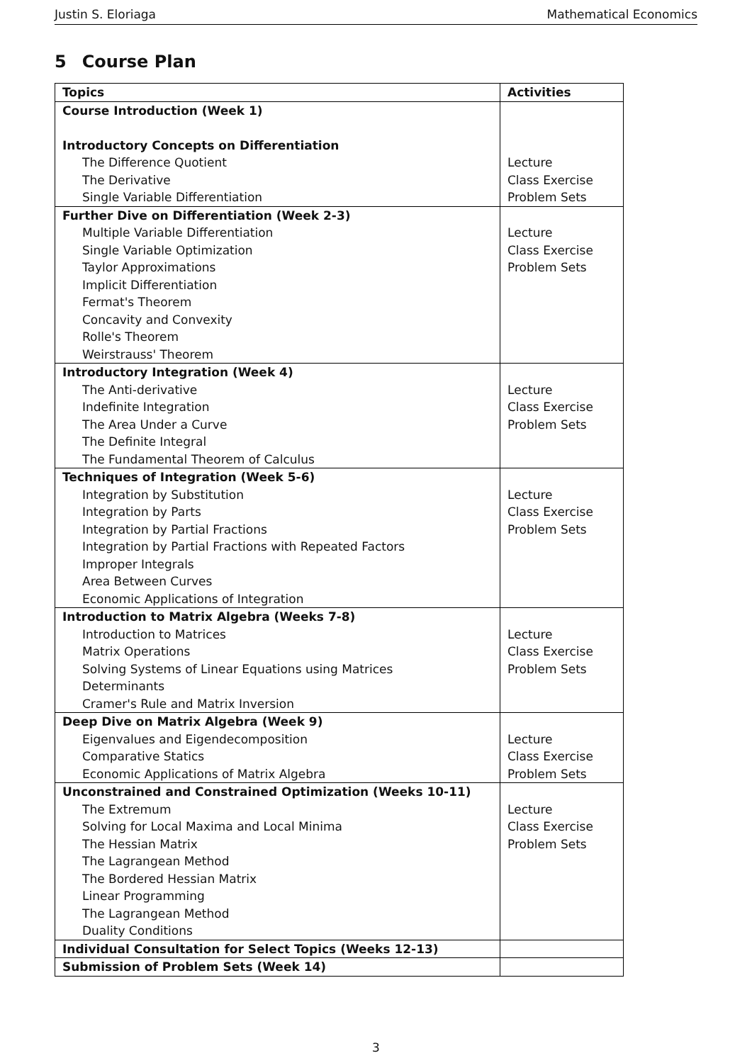Justin S. Eloriaga Mathematical Economics
5 Course Plan
| Topics | Activities |
| --- | --- |
| Course Introduction (Week 1) Introductory Concepts on Differentiation | |
| The Difference Quotient The Derivative Single Variable Differentiation | Lecture Class Exercise Problem Sets |
| Further Dive on Differentiation (Week 2-3) | |
| Multiple Variable Differentiation Single Variable Optimization Taylor Approximations Implicit Differentiation Fermat's Theorem Concavity and Convexity Rolle's Theorem Weirstrauss' Theorem | Lecture Class Exercise Problem Sets |
| Introductory Integration (Week 4) | |
| The Anti-derivative Indefinite Integration The Area Under a Curve The Definite Integral The Fundamental Theorem of Calculus | Lecture Class Exercise Problem Sets |
| Techniques of Integration (Week 5-6) | |
| Integration by Substitution Integration by Parts Integration by Partial Fractions Integration by Partial Fractions with Repeated Factors Improper Integrals Area Between Curves Economic Applications of Integration | Lecture Class Exercise Problem Sets |
| Introduction to Matrix Algebra (Weeks 7-8) | |
| Introduction to Matrices Matrix Operations Solving Systems of Linear Equations using Matrices Determinants Cramer's Rule and Matrix Inversion | Lecture Class Exercise Problem Sets |
| Deep Dive on Matrix Algebra (Week 9) | |
| Eigenvalues and Eigendecomposition Comparative Statics Economic Applications of Matrix Algebra | Lecture Class Exercise Problem Sets |
| Unconstrained and Constrained Optimization (Weeks 10-11) | |
| The Extremum Solving for Local Maxima and Local Minima The Hessian Matrix The Lagrangean Method The Bordered Hessian Matrix Linear Programming The Lagrangean Method Duality Conditions | Lecture Class Exercise Problem Sets |
| Individual Consultation for Select Topics (Weeks 12-13) | |
| Submission of Problem Sets (Week 14) | |
3